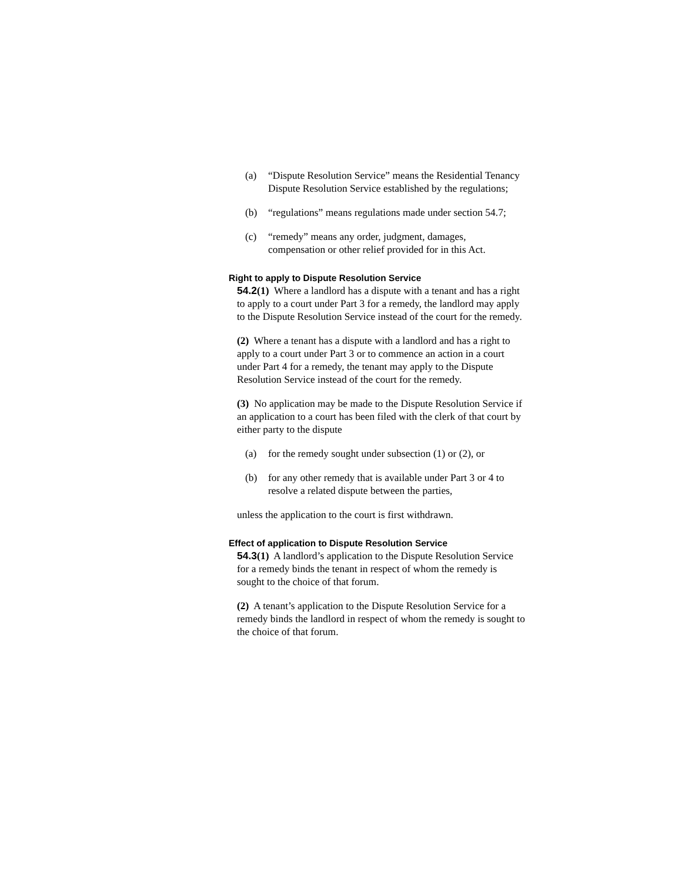(a) “Dispute Resolution Service” means the Residential Tenancy Dispute Resolution Service established by the regulations;
(b) “regulations” means regulations made under section 54.7;
(c) “remedy” means any order, judgment, damages, compensation or other relief provided for in this Act.
Right to apply to Dispute Resolution Service
54.2(1) Where a landlord has a dispute with a tenant and has a right to apply to a court under Part 3 for a remedy, the landlord may apply to the Dispute Resolution Service instead of the court for the remedy.
(2) Where a tenant has a dispute with a landlord and has a right to apply to a court under Part 3 or to commence an action in a court under Part 4 for a remedy, the tenant may apply to the Dispute Resolution Service instead of the court for the remedy.
(3) No application may be made to the Dispute Resolution Service if an application to a court has been filed with the clerk of that court by either party to the dispute
(a) for the remedy sought under subsection (1) or (2), or
(b) for any other remedy that is available under Part 3 or 4 to resolve a related dispute between the parties,
unless the application to the court is first withdrawn.
Effect of application to Dispute Resolution Service
54.3(1) A landlord’s application to the Dispute Resolution Service for a remedy binds the tenant in respect of whom the remedy is sought to the choice of that forum.
(2) A tenant’s application to the Dispute Resolution Service for a remedy binds the landlord in respect of whom the remedy is sought to the choice of that forum.